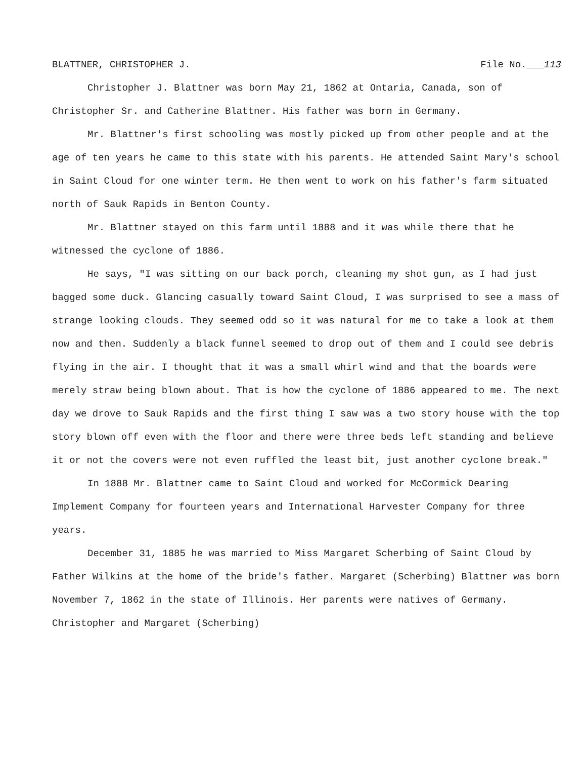BLATTNER, CHRISTOPHER J. File No.___113
Christopher J. Blattner was born May 21, 1862 at Ontaria, Canada, son of Christopher Sr. and Catherine Blattner. His father was born in Germany.
Mr. Blattner's first schooling was mostly picked up from other people and at the age of ten years he came to this state with his parents. He attended Saint Mary's school in Saint Cloud for one winter term. He then went to work on his father's farm situated north of Sauk Rapids in Benton County.
Mr. Blattner stayed on this farm until 1888 and it was while there that he witnessed the cyclone of 1886.
He says, "I was sitting on our back porch, cleaning my shot gun, as I had just bagged some duck. Glancing casually toward Saint Cloud, I was surprised to see a mass of strange looking clouds. They seemed odd so it was natural for me to take a look at them now and then. Suddenly a black funnel seemed to drop out of them and I could see debris flying in the air. I thought that it was a small whirl wind and that the boards were merely straw being blown about. That is how the cyclone of 1886 appeared to me. The next day we drove to Sauk Rapids and the first thing I saw was a two story house with the top story blown off even with the floor and there were three beds left standing and believe it or not the covers were not even ruffled the least bit, just another cyclone break."
In 1888 Mr. Blattner came to Saint Cloud and worked for McCormick Dearing Implement Company for fourteen years and International Harvester Company for three years.
December 31, 1885 he was married to Miss Margaret Scherbing of Saint Cloud by Father Wilkins at the home of the bride's father. Margaret (Scherbing) Blattner was born November 7, 1862 in the state of Illinois. Her parents were natives of Germany. Christopher and Margaret (Scherbing)